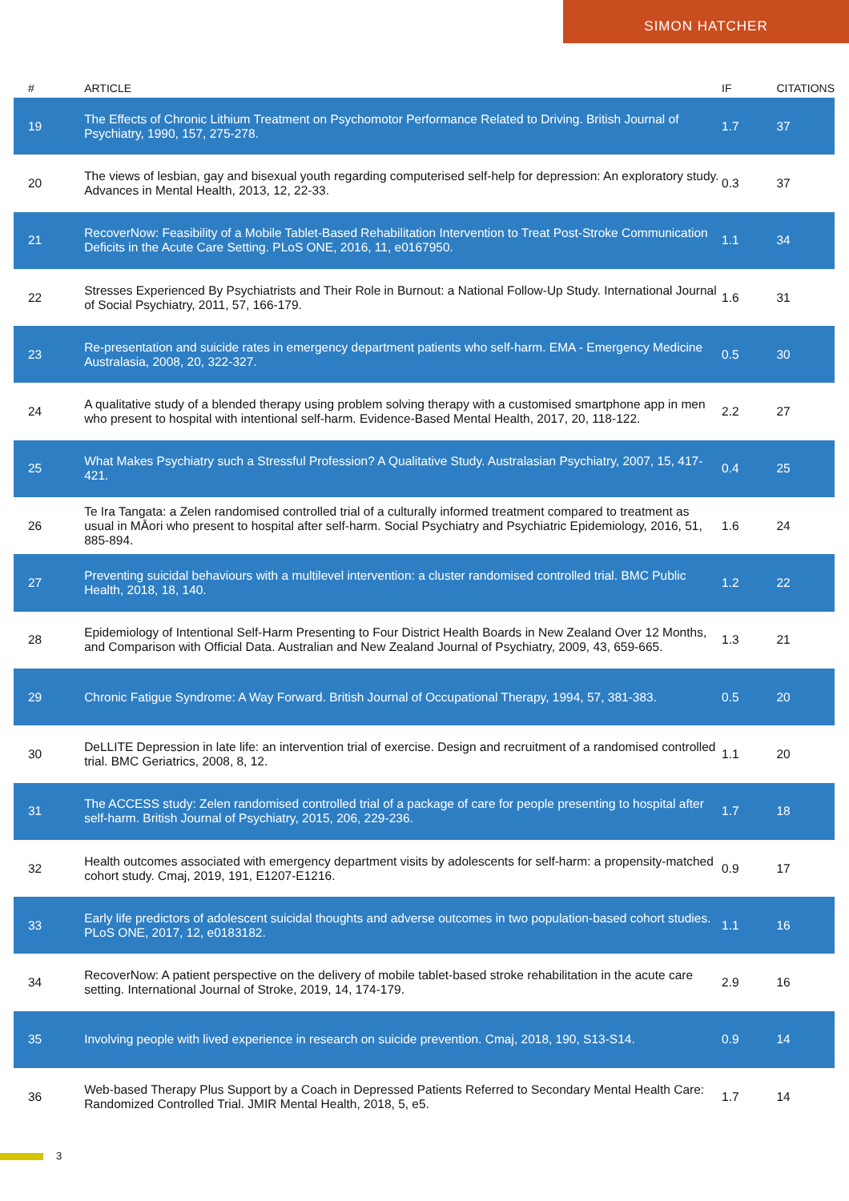SIMON HATCHER
| # | ARTICLE | IF | CITATIONS |
| --- | --- | --- | --- |
| 19 | The Effects of Chronic Lithium Treatment on Psychomotor Performance Related to Driving. British Journal of Psychiatry, 1990, 157, 275-278. | 1.7 | 37 |
| 20 | The views of lesbian, gay and bisexual youth regarding computerised self-help for depression: An exploratory study. Advances in Mental Health, 2013, 12, 22-33. | 0.3 | 37 |
| 21 | RecoverNow: Feasibility of a Mobile Tablet-Based Rehabilitation Intervention to Treat Post-Stroke Communication Deficits in the Acute Care Setting. PLoS ONE, 2016, 11, e0167950. | 1.1 | 34 |
| 22 | Stresses Experienced By Psychiatrists and Their Role in Burnout: a National Follow-Up Study. International Journal of Social Psychiatry, 2011, 57, 166-179. | 1.6 | 31 |
| 23 | Re-presentation and suicide rates in emergency department patients who self-harm. EMA - Emergency Medicine Australasia, 2008, 20, 322-327. | 0.5 | 30 |
| 24 | A qualitative study of a blended therapy using problem solving therapy with a customised smartphone app in men who present to hospital with intentional self-harm. Evidence-Based Mental Health, 2017, 20, 118-122. | 2.2 | 27 |
| 25 | What Makes Psychiatry such a Stressful Profession? A Qualitative Study. Australasian Psychiatry, 2007, 15, 417-421. | 0.4 | 25 |
| 26 | Te Ira Tangata: a Zelen randomised controlled trial of a culturally informed treatment compared to treatment as usual in MĀori who present to hospital after self-harm. Social Psychiatry and Psychiatric Epidemiology, 2016, 51, 885-894. | 1.6 | 24 |
| 27 | Preventing suicidal behaviours with a multilevel intervention: a cluster randomised controlled trial. BMC Public Health, 2018, 18, 140. | 1.2 | 22 |
| 28 | Epidemiology of Intentional Self-Harm Presenting to Four District Health Boards in New Zealand Over 12 Months, and Comparison with Official Data. Australian and New Zealand Journal of Psychiatry, 2009, 43, 659-665. | 1.3 | 21 |
| 29 | Chronic Fatigue Syndrome: A Way Forward. British Journal of Occupational Therapy, 1994, 57, 381-383. | 0.5 | 20 |
| 30 | DeLLITE Depression in late life: an intervention trial of exercise. Design and recruitment of a randomised controlled trial. BMC Geriatrics, 2008, 8, 12. | 1.1 | 20 |
| 31 | The ACCESS study: Zelen randomised controlled trial of a package of care for people presenting to hospital after self-harm. British Journal of Psychiatry, 2015, 206, 229-236. | 1.7 | 18 |
| 32 | Health outcomes associated with emergency department visits by adolescents for self-harm: a propensity-matched cohort study. Cmaj, 2019, 191, E1207-E1216. | 0.9 | 17 |
| 33 | Early life predictors of adolescent suicidal thoughts and adverse outcomes in two population-based cohort studies. PLoS ONE, 2017, 12, e0183182. | 1.1 | 16 |
| 34 | RecoverNow: A patient perspective on the delivery of mobile tablet-based stroke rehabilitation in the acute care setting. International Journal of Stroke, 2019, 14, 174-179. | 2.9 | 16 |
| 35 | Involving people with lived experience in research on suicide prevention. Cmaj, 2018, 190, S13-S14. | 0.9 | 14 |
| 36 | Web-based Therapy Plus Support by a Coach in Depressed Patients Referred to Secondary Mental Health Care: Randomized Controlled Trial. JMIR Mental Health, 2018, 5, e5. | 1.7 | 14 |
3